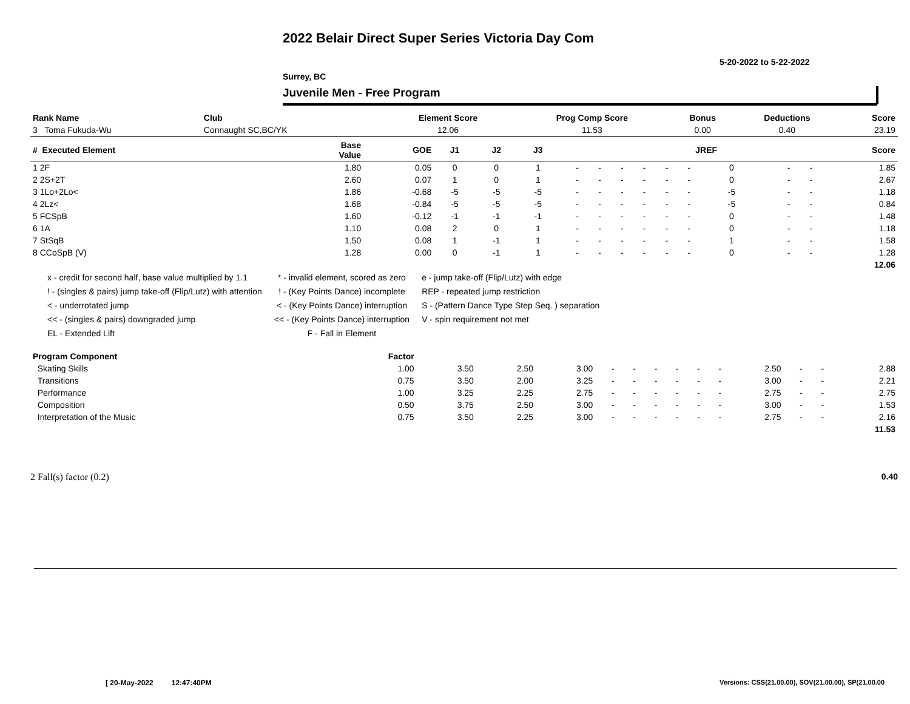2022 Belair Direct Super Series Victoria Day Com
5-20-2022 to 5-22-2022
Surrey, BC
Juvenile Men - Free Program
| Rank Name | Club | Element Score | Prog Comp Score | Bonus | Deductions | Score |
| --- | --- | --- | --- | --- | --- | --- |
| 3 Toma Fukuda-Wu | Connaught SC,BC/YK | 12.06 | 11.53 | 0.00 | 0.40 | 23.19 |
| # Executed Element | Base Value | GOE | J1 | J2 | J3 | | | | | | | JREF | | | Score |
| --- | --- | --- | --- | --- | --- | --- | --- | --- | --- | --- | --- | --- | --- | --- | --- |
| 1 2F | 1.80 | 0.05 | 0 | 0 | 1 | - | - | - | - | - | - | 0 | - | - | 1.85 |
| 2 2S+2T | 2.60 | 0.07 | 1 | 0 | 1 | - | - | - | - | - | - | 0 | - | - | 2.67 |
| 3 1Lo+2Lo< | 1.86 | -0.68 | -5 | -5 | -5 | - | - | - | - | - | - | -5 | - | - | 1.18 |
| 4 2Lz< | 1.68 | -0.84 | -5 | -5 | -5 | - | - | - | - | - | - | -5 | - | - | 0.84 |
| 5 FCSpB | 1.60 | -0.12 | -1 | -1 | -1 | - | - | - | - | - | - | 0 | - | - | 1.48 |
| 6 1A | 1.10 | 0.08 | 2 | 0 | 1 | - | - | - | - | - | - | 0 | - | - | 1.18 |
| 7 StSqB | 1.50 | 0.08 | 1 | -1 | 1 | - | - | - | - | - | - | 1 | - | - | 1.58 |
| 8 CCoSpB (V) | 1.28 | 0.00 | 0 | -1 | 1 | - | - | - | - | - | - | 0 | - | - | 1.28 |
| | | | | | | | | | | | | | | | 12.06 |
x - credit for second half, base value multiplied by 1.1
! - (singles & pairs) jump take-off (Flip/Lutz) with attention
< - underrotated jump
<< - (singles & pairs) downgraded jump
EL - Extended Lift
* - invalid element, scored as zero
! - (Key Points Dance) incomplete
< - (Key Points Dance) interruption
<< - (Key Points Dance) interruption
F - Fall in Element
e - jump take-off (Flip/Lutz) with edge
REP - repeated jump restriction
S - (Pattern Dance Type Step Seq. ) separation
V - spin requirement not met
| Program Component | Factor | | | | | | | | | | | | | |
| --- | --- | --- | --- | --- | --- | --- | --- | --- | --- | --- | --- | --- | --- | --- |
| Skating Skills | 1.00 | 3.50 | 2.50 | 3.00 | - | - | - | - | - | - | 2.50 | - | - | 2.88 |
| Transitions | 0.75 | 3.50 | 2.00 | 3.25 | - | - | - | - | - | - | 3.00 | - | - | 2.21 |
| Performance | 1.00 | 3.25 | 2.25 | 2.75 | - | - | - | - | - | - | 2.75 | - | - | 2.75 |
| Composition | 0.50 | 3.75 | 2.50 | 3.00 | - | - | - | - | - | - | 3.00 | - | - | 1.53 |
| Interpretation of the Music | 0.75 | 3.50 | 2.25 | 3.00 | - | - | - | - | - | - | 2.75 | - | - | 2.16 |
| | | | | | | | | | | | | | | 11.53 |
2 Fall(s) factor (0.2) 0.40
[ 20-May-2022 12:47:40PM
Versions: CSS(21.00.00), SOV(21.00.00), SP(21.00.00